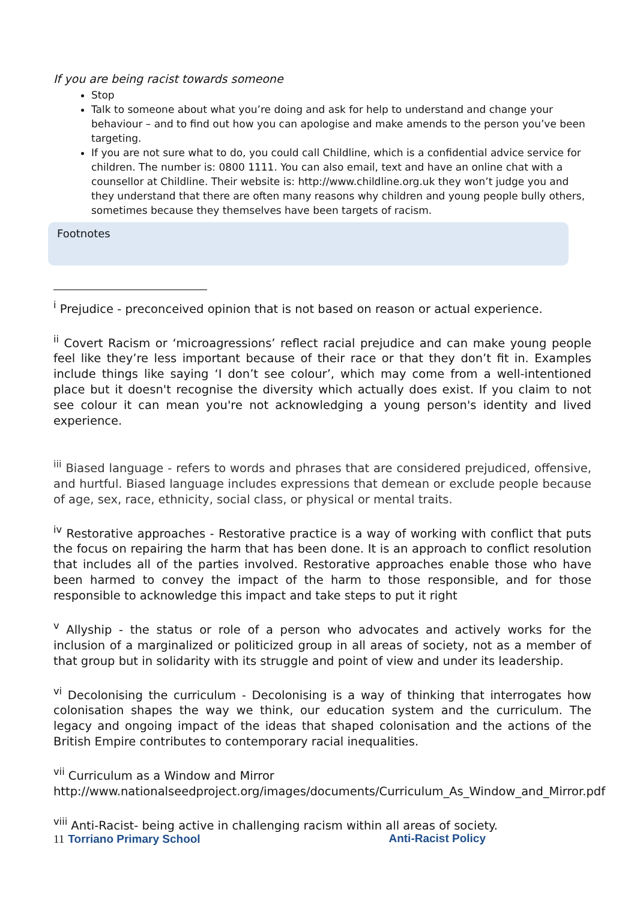If you are being racist towards someone
Stop
Talk to someone about what you’re doing and ask for help to understand and change your behaviour – and to find out how you can apologise and make amends to the person you’ve been targeting.
If you are not sure what to do, you could call Childline, which is a confidential advice service for children. The number is: 0800 1111. You can also email, text and have an online chat with a counsellor at Childline. Their website is: http://www.childline.org.uk they won’t judge you and they understand that there are often many reasons why children and young people bully others, sometimes because they themselves have been targets of racism.
Footnotes
<sup>i</sup> Prejudice - preconceived opinion that is not based on reason or actual experience.
<sup>ii</sup> Covert Racism or ‘microagressions’ reflect racial prejudice and can make young people feel like they’re less important because of their race or that they don’t fit in. Examples include things like saying ‘I don’t see colour’, which may come from a well-intentioned place but it doesn't recognise the diversity which actually does exist. If you claim to not see colour it can mean you're not acknowledging a young person's identity and lived experience.
<sup>iii</sup> Biased language - refers to words and phrases that are considered prejudiced, offensive, and hurtful. Biased language includes expressions that demean or exclude people because of age, sex, race, ethnicity, social class, or physical or mental traits.
<sup>iv</sup> Restorative approaches - Restorative practice is a way of working with conflict that puts the focus on repairing the harm that has been done. It is an approach to conflict resolution that includes all of the parties involved. Restorative approaches enable those who have been harmed to convey the impact of the harm to those responsible, and for those responsible to acknowledge this impact and take steps to put it right
<sup>v</sup> Allyship - the status or role of a person who advocates and actively works for the inclusion of a marginalized or politicized group in all areas of society, not as a member of that group but in solidarity with its struggle and point of view and under its leadership.
<sup>vi</sup> Decolonising the curriculum - Decolonising is a way of thinking that interrogates how colonisation shapes the way we think, our education system and the curriculum. The legacy and ongoing impact of the ideas that shaped colonisation and the actions of the British Empire contributes to contemporary racial inequalities.
<sup>vii</sup> Curriculum as a Window and Mirror http://www.nationalseedproject.org/images/documents/Curriculum_As_Window_and_Mirror.pdf
<sup>viii</sup> Anti-Racist- being active in challenging racism within all areas of society.
11 Torriano Primary School Anti-Racist Policy